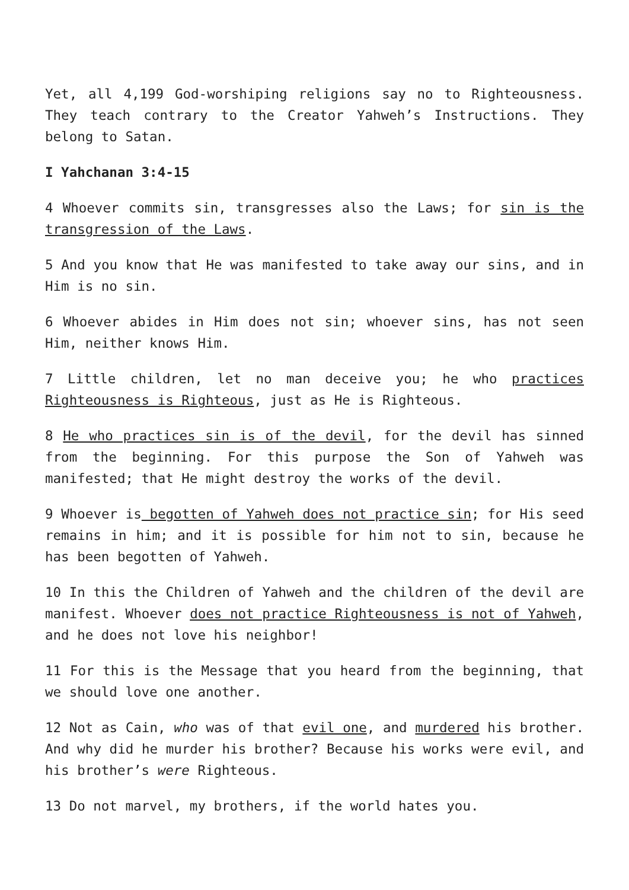Yet, all 4,199 God-worshiping religions say no to Righteousness. They teach contrary to the Creator Yahweh’s Instructions. They belong to Satan.
I Yahchanan 3:4-15
4 Whoever commits sin, transgresses also the Laws; for sin is the transgression of the Laws.
5 And you know that He was manifested to take away our sins, and in Him is no sin.
6 Whoever abides in Him does not sin; whoever sins, has not seen Him, neither knows Him.
7 Little children, let no man deceive you; he who practices Righteousness is Righteous, just as He is Righteous.
8 He who practices sin is of the devil, for the devil has sinned from the beginning. For this purpose the Son of Yahweh was manifested; that He might destroy the works of the devil.
9 Whoever is begotten of Yahweh does not practice sin; for His seed remains in him; and it is possible for him not to sin, because he has been begotten of Yahweh.
10 In this the Children of Yahweh and the children of the devil are manifest. Whoever does not practice Righteousness is not of Yahweh, and he does not love his neighbor!
11 For this is the Message that you heard from the beginning, that we should love one another.
12 Not as Cain, who was of that evil one, and murdered his brother. And why did he murder his brother? Because his works were evil, and his brother’s were Righteous.
13 Do not marvel, my brothers, if the world hates you.